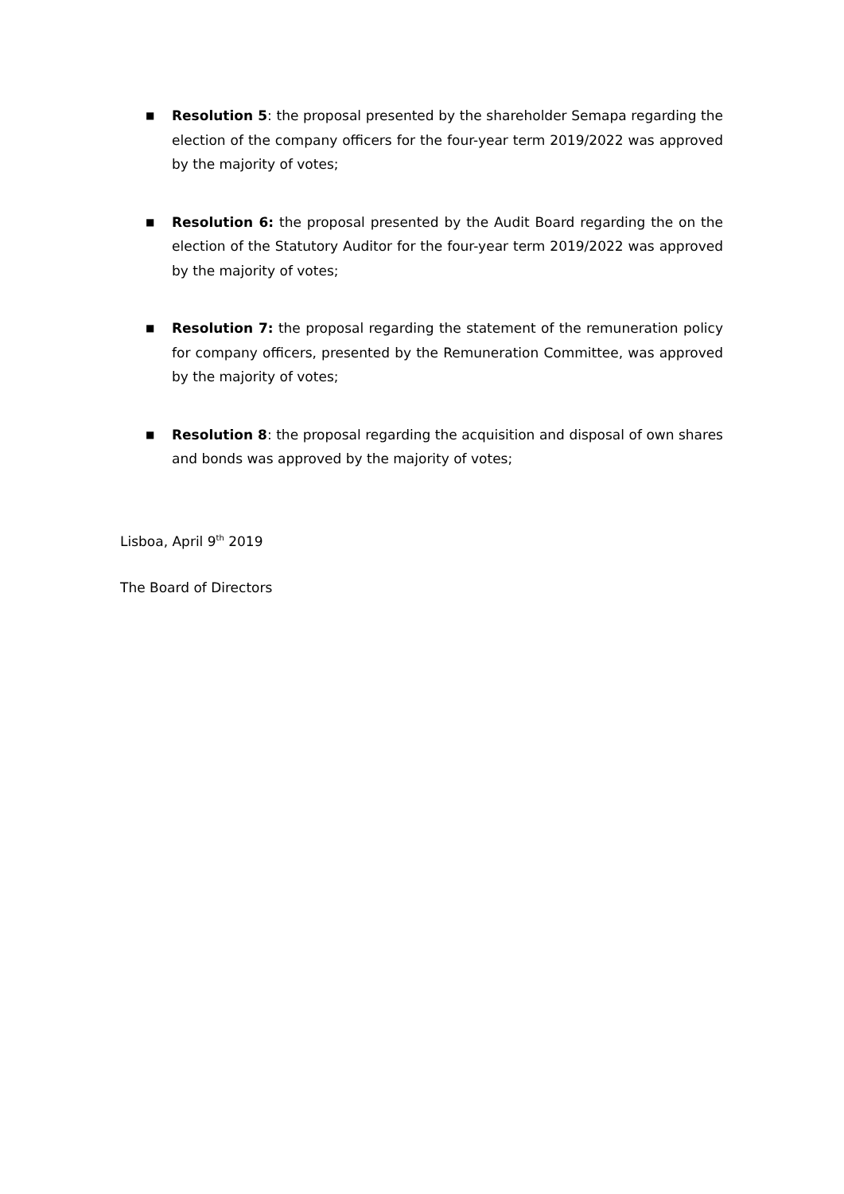■
Resolution 5: the proposal presented by the shareholder Semapa regarding the election of the company officers for the four-year term 2019/2022 was approved by the majority of votes;
■
Resolution 6: the proposal presented by the Audit Board regarding the on the election of the Statutory Auditor for the four-year term 2019/2022 was approved by the majority of votes;
■
Resolution 7: the proposal regarding the statement of the remuneration policy for company officers, presented by the Remuneration Committee, was approved by the majority of votes;
■
Resolution 8: the proposal regarding the acquisition and disposal of own shares and bonds was approved by the majority of votes;
Lisboa, April 9<sup>th</sup> 2019
The Board of Directors